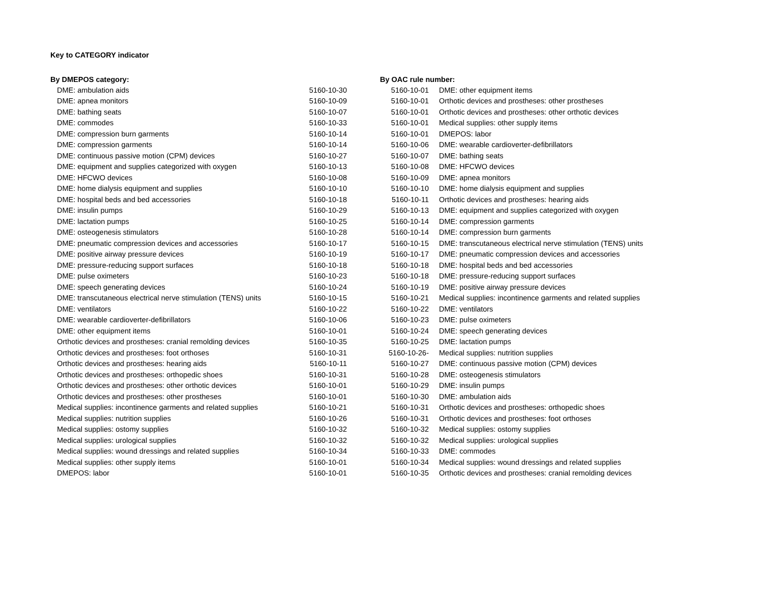Key to CATEGORY indicator
| By DMEPOS category: | |
| --- | --- |
| DME: ambulation aids | 5160-10-30 |
| DME: apnea monitors | 5160-10-09 |
| DME: bathing seats | 5160-10-07 |
| DME: commodes | 5160-10-33 |
| DME: compression burn garments | 5160-10-14 |
| DME: compression garments | 5160-10-14 |
| DME: continuous passive motion (CPM) devices | 5160-10-27 |
| DME: equipment and supplies categorized with oxygen | 5160-10-13 |
| DME: HFCWO devices | 5160-10-08 |
| DME: home dialysis equipment and supplies | 5160-10-10 |
| DME: hospital beds and bed accessories | 5160-10-18 |
| DME: insulin pumps | 5160-10-29 |
| DME: lactation pumps | 5160-10-25 |
| DME: osteogenesis stimulators | 5160-10-28 |
| DME: pneumatic compression devices and accessories | 5160-10-17 |
| DME: positive airway pressure devices | 5160-10-19 |
| DME: pressure-reducing support surfaces | 5160-10-18 |
| DME: pulse oximeters | 5160-10-23 |
| DME: speech generating devices | 5160-10-24 |
| DME: transcutaneous electrical nerve stimulation (TENS) units | 5160-10-15 |
| DME: ventilators | 5160-10-22 |
| DME: wearable cardioverter-defibrillators | 5160-10-06 |
| DME: other equipment items | 5160-10-01 |
| Orthotic devices and prostheses: cranial remolding devices | 5160-10-35 |
| Orthotic devices and prostheses: foot orthoses | 5160-10-31 |
| Orthotic devices and prostheses: hearing aids | 5160-10-11 |
| Orthotic devices and prostheses: orthopedic shoes | 5160-10-31 |
| Orthotic devices and prostheses: other orthotic devices | 5160-10-01 |
| Orthotic devices and prostheses: other prostheses | 5160-10-01 |
| Medical supplies: incontinence garments and related supplies | 5160-10-21 |
| Medical supplies: nutrition supplies | 5160-10-26 |
| Medical supplies: ostomy supplies | 5160-10-32 |
| Medical supplies: urological supplies | 5160-10-32 |
| Medical supplies: wound dressings and related supplies | 5160-10-34 |
| Medical supplies: other supply items | 5160-10-01 |
| DMEPOS: labor | 5160-10-01 |
| By OAC rule number: | |
| --- | --- |
| 5160-10-01 | DME: other equipment items |
| 5160-10-01 | Orthotic devices and prostheses: other prostheses |
| 5160-10-01 | Orthotic devices and prostheses: other orthotic devices |
| 5160-10-01 | Medical supplies: other supply items |
| 5160-10-01 | DMEPOS: labor |
| 5160-10-06 | DME: wearable cardioverter-defibrillators |
| 5160-10-07 | DME: bathing seats |
| 5160-10-08 | DME: HFCWO devices |
| 5160-10-09 | DME: apnea monitors |
| 5160-10-10 | DME: home dialysis equipment and supplies |
| 5160-10-11 | Orthotic devices and prostheses: hearing aids |
| 5160-10-13 | DME: equipment and supplies categorized with oxygen |
| 5160-10-14 | DME: compression garments |
| 5160-10-14 | DME: compression burn garments |
| 5160-10-15 | DME: transcutaneous electrical nerve stimulation (TENS) units |
| 5160-10-17 | DME: pneumatic compression devices and accessories |
| 5160-10-18 | DME: hospital beds and bed accessories |
| 5160-10-18 | DME: pressure-reducing support surfaces |
| 5160-10-19 | DME: positive airway pressure devices |
| 5160-10-21 | Medical supplies: incontinence garments and related supplies |
| 5160-10-22 | DME: ventilators |
| 5160-10-23 | DME: pulse oximeters |
| 5160-10-24 | DME: speech generating devices |
| 5160-10-25 | DME: lactation pumps |
| 5160-10-26- | Medical supplies: nutrition supplies |
| 5160-10-27 | DME: continuous passive motion (CPM) devices |
| 5160-10-28 | DME: osteogenesis stimulators |
| 5160-10-29 | DME: insulin pumps |
| 5160-10-30 | DME: ambulation aids |
| 5160-10-31 | Orthotic devices and prostheses: orthopedic shoes |
| 5160-10-31 | Orthotic devices and prostheses: foot orthoses |
| 5160-10-32 | Medical supplies: ostomy supplies |
| 5160-10-32 | Medical supplies: urological supplies |
| 5160-10-33 | DME: commodes |
| 5160-10-34 | Medical supplies: wound dressings and related supplies |
| 5160-10-35 | Orthotic devices and prostheses: cranial remolding devices |